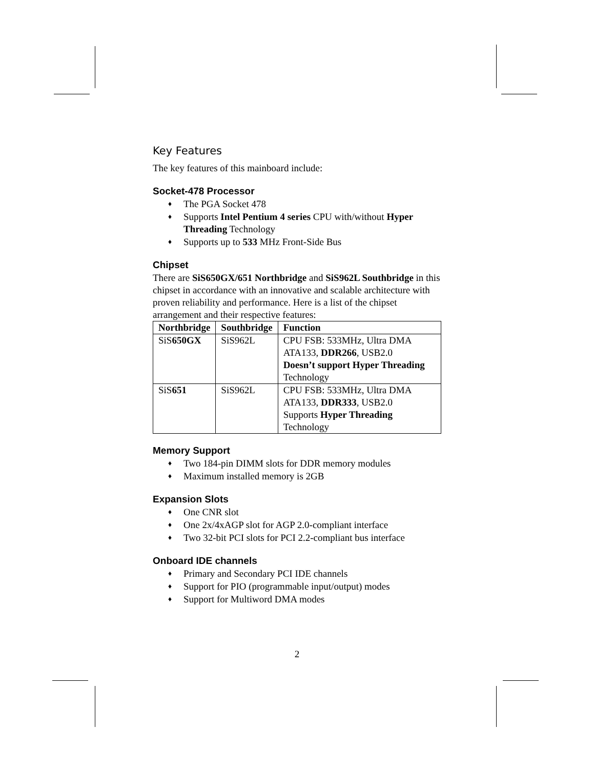Key Features
The key features of this mainboard include:
Socket-478 Processor
♦ The PGA Socket 478
♦ Supports Intel Pentium 4 series CPU with/without Hyper Threading Technology
♦ Supports up to 533 MHz Front-Side Bus
Chipset
There are SiS650GX/651 Northbridge and SiS962L Southbridge in this chipset in accordance with an innovative and scalable architecture with proven reliability and performance. Here is a list of the chipset arrangement and their respective features:
| Northbridge | Southbridge | Function |
| --- | --- | --- |
| SiS 650GX | SiS962L | CPU FSB: 533MHz, Ultra DMA ATA133, DDR266 , USB2.0 Doesn’t support Hyper Threading Technology |
| SiS 651 | SiS962L | CPU FSB: 533MHz, Ultra DMA ATA133, DDR333 , USB2.0 Supports Hyper Threading Technology |
Memory Support
♦ Two 184-pin DIMM slots for DDR memory modules
♦ Maximum installed memory is 2GB
Expansion Slots
♦ One CNR slot
♦ One 2x/4xAGP slot for AGP 2.0-compliant interface
♦ Two 32-bit PCI slots for PCI 2.2-compliant bus interface
Onboard IDE channels
♦ Primary and Secondary PCI IDE channels
♦ Support for PIO (programmable input/output) modes
♦ Support for Multiword DMA modes
2